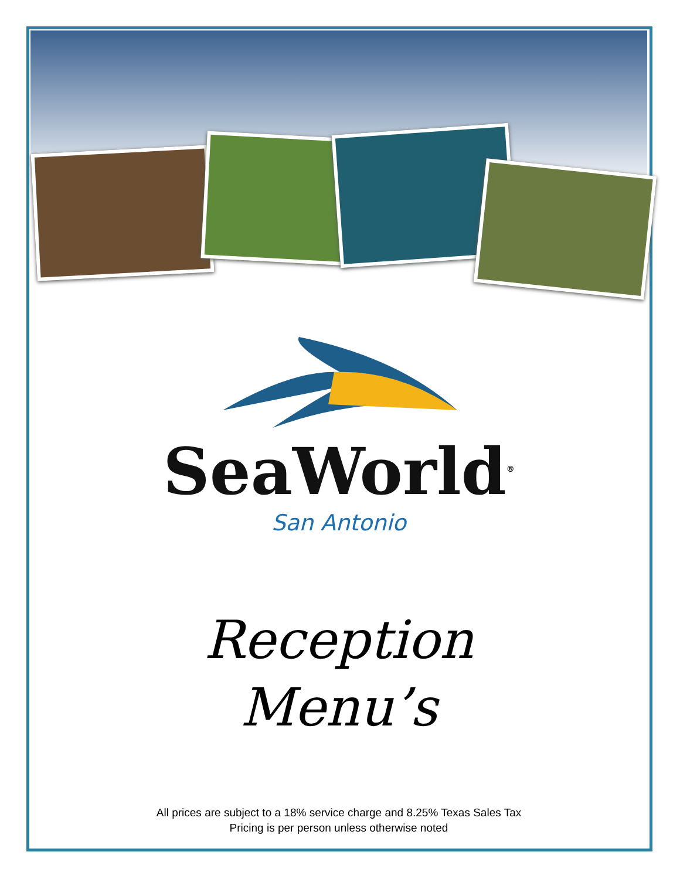SeaWorld<sup>®</sup>
San Antonio
Reception
Menu’s
All prices are subject to a 18% service charge and 8.25% Texas Sales Tax
Pricing is per person unless otherwise noted